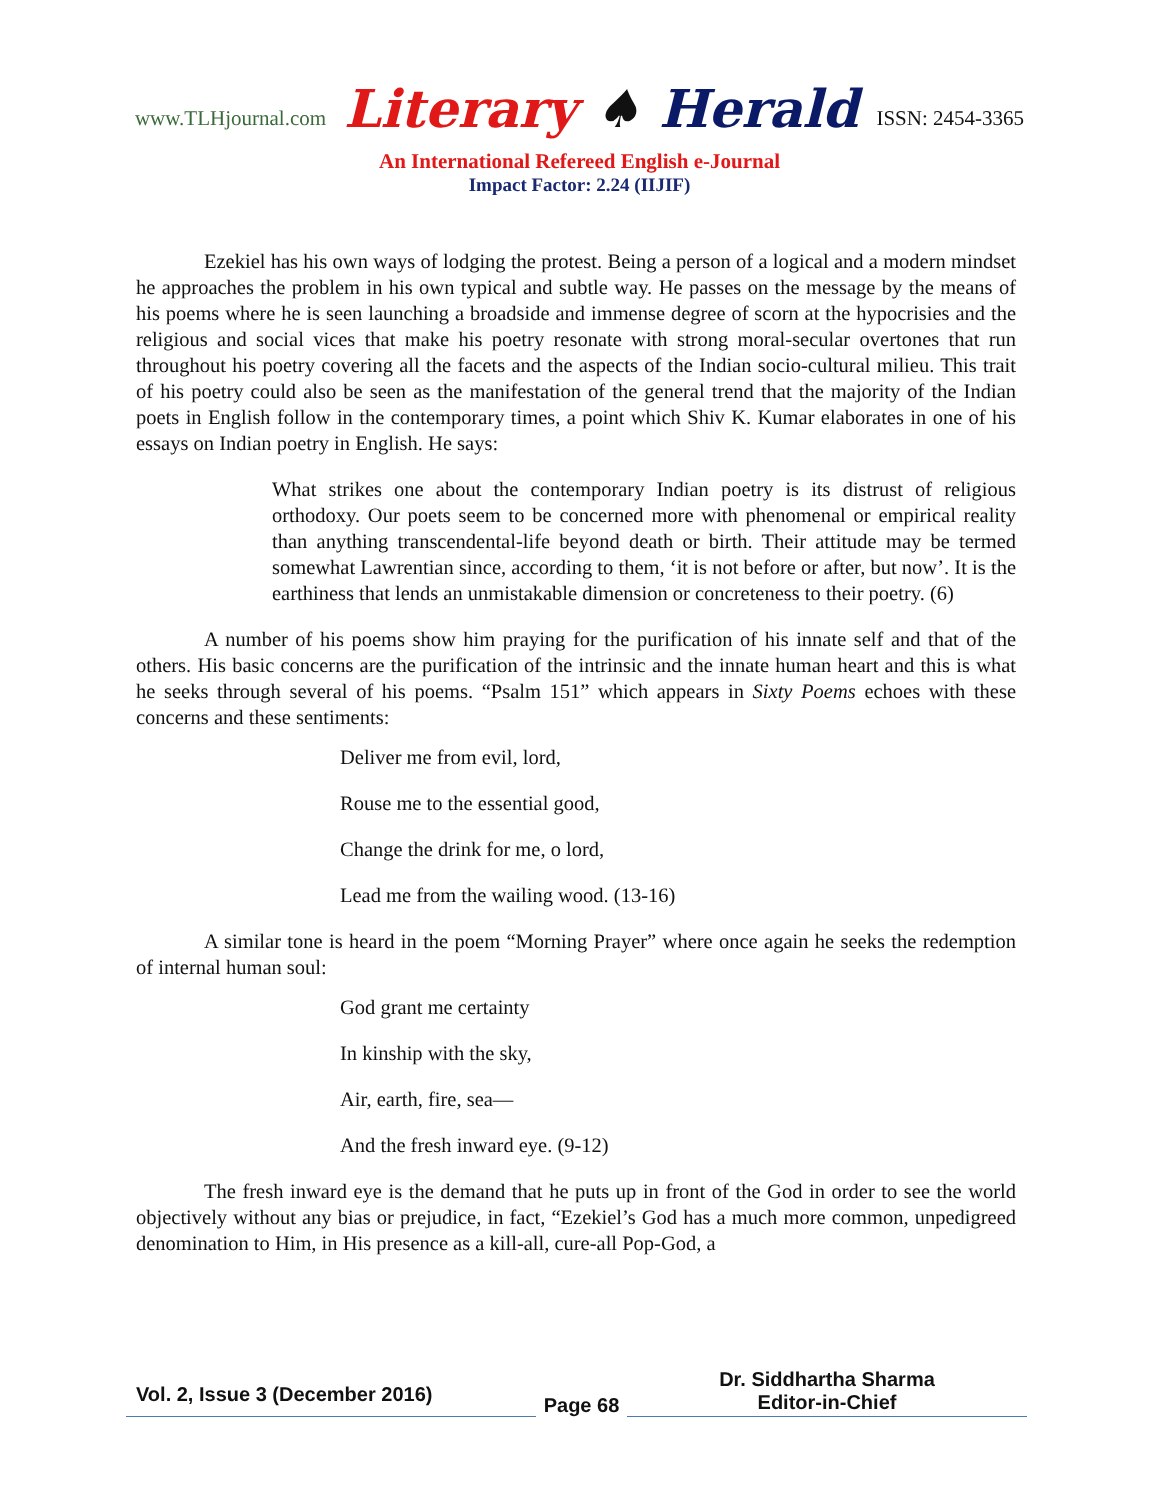www.TLHjournal.com Literary ♠ Herald ISSN: 2454-3365
An International Refereed English e-Journal
Impact Factor: 2.24 (IIJIF)
Ezekiel has his own ways of lodging the protest. Being a person of a logical and a modern mindset he approaches the problem in his own typical and subtle way. He passes on the message by the means of his poems where he is seen launching a broadside and immense degree of scorn at the hypocrisies and the religious and social vices that make his poetry resonate with strong moral-secular overtones that run throughout his poetry covering all the facets and the aspects of the Indian socio-cultural milieu. This trait of his poetry could also be seen as the manifestation of the general trend that the majority of the Indian poets in English follow in the contemporary times, a point which Shiv K. Kumar elaborates in one of his essays on Indian poetry in English. He says:
What strikes one about the contemporary Indian poetry is its distrust of religious orthodoxy. Our poets seem to be concerned more with phenomenal or empirical reality than anything transcendental-life beyond death or birth. Their attitude may be termed somewhat Lawrentian since, according to them, ‘it is not before or after, but now’. It is the earthiness that lends an unmistakable dimension or concreteness to their poetry. (6)
A number of his poems show him praying for the purification of his innate self and that of the others. His basic concerns are the purification of the intrinsic and the innate human heart and this is what he seeks through several of his poems. “Psalm 151” which appears in Sixty Poems echoes with these concerns and these sentiments:
Deliver me from evil, lord,
Rouse me to the essential good,
Change the drink for me, o lord,
Lead me from the wailing wood. (13-16)
A similar tone is heard in the poem “Morning Prayer” where once again he seeks the redemption of internal human soul:
God grant me certainty
In kinship with the sky,
Air, earth, fire, sea—
And the fresh inward eye. (9-12)
The fresh inward eye is the demand that he puts up in front of the God in order to see the world objectively without any bias or prejudice, in fact, “Ezekiel’s God has a much more common, unpedigreed denomination to Him, in His presence as a kill-all, cure-all Pop-God, a
Vol. 2, Issue 3 (December 2016)
Page 68
Dr. Siddhartha Sharma
Editor-in-Chief